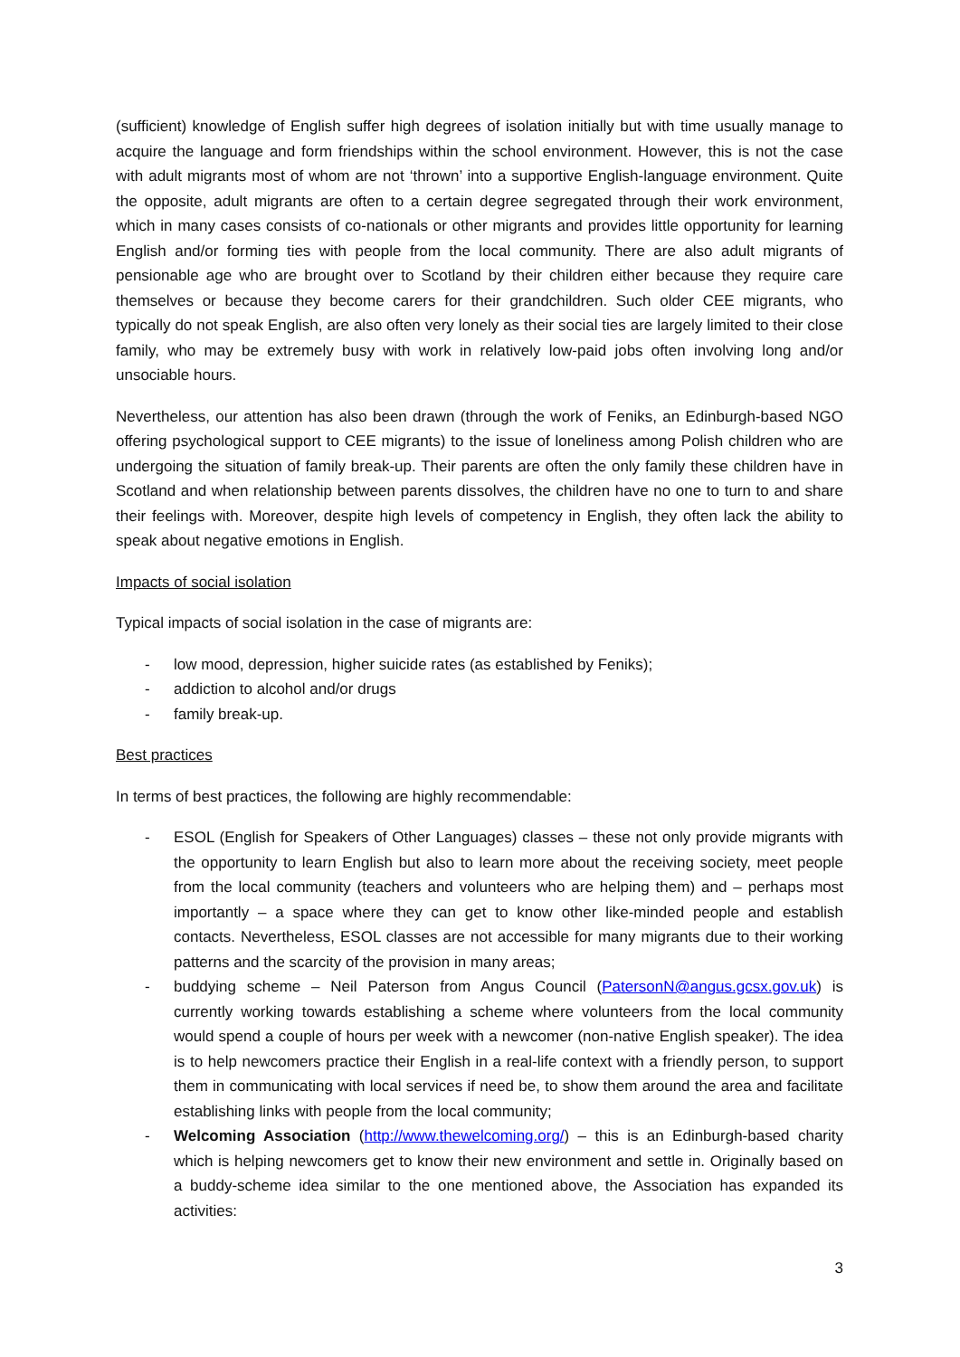(sufficient) knowledge of English suffer high degrees of isolation initially but with time usually manage to acquire the language and form friendships within the school environment. However, this is not the case with adult migrants most of whom are not ‘thrown’ into a supportive English-language environment. Quite the opposite, adult migrants are often to a certain degree segregated through their work environment, which in many cases consists of co-nationals or other migrants and provides little opportunity for learning English and/or forming ties with people from the local community. There are also adult migrants of pensionable age who are brought over to Scotland by their children either because they require care themselves or because they become carers for their grandchildren. Such older CEE migrants, who typically do not speak English, are also often very lonely as their social ties are largely limited to their close family, who may be extremely busy with work in relatively low-paid jobs often involving long and/or unsociable hours.
Nevertheless, our attention has also been drawn (through the work of Feniks, an Edinburgh-based NGO offering psychological support to CEE migrants) to the issue of loneliness among Polish children who are undergoing the situation of family break-up. Their parents are often the only family these children have in Scotland and when relationship between parents dissolves, the children have no one to turn to and share their feelings with. Moreover, despite high levels of competency in English, they often lack the ability to speak about negative emotions in English.
Impacts of social isolation
Typical impacts of social isolation in the case of migrants are:
- low mood, depression, higher suicide rates (as established by Feniks);
- addiction to alcohol and/or drugs
- family break-up.
Best practices
In terms of best practices, the following are highly recommendable:
- ESOL (English for Speakers of Other Languages) classes – these not only provide migrants with the opportunity to learn English but also to learn more about the receiving society, meet people from the local community (teachers and volunteers who are helping them) and – perhaps most importantly – a space where they can get to know other like-minded people and establish contacts. Nevertheless, ESOL classes are not accessible for many migrants due to their working patterns and the scarcity of the provision in many areas;
- buddying scheme – Neil Paterson from Angus Council (PatersonN@angus.gcsx.gov.uk) is currently working towards establishing a scheme where volunteers from the local community would spend a couple of hours per week with a newcomer (non-native English speaker). The idea is to help newcomers practice their English in a real-life context with a friendly person, to support them in communicating with local services if need be, to show them around the area and facilitate establishing links with people from the local community;
- Welcoming Association (http://www.thewelcoming.org/) – this is an Edinburgh-based charity which is helping newcomers get to know their new environment and settle in. Originally based on a buddy-scheme idea similar to the one mentioned above, the Association has expanded its activities:
3